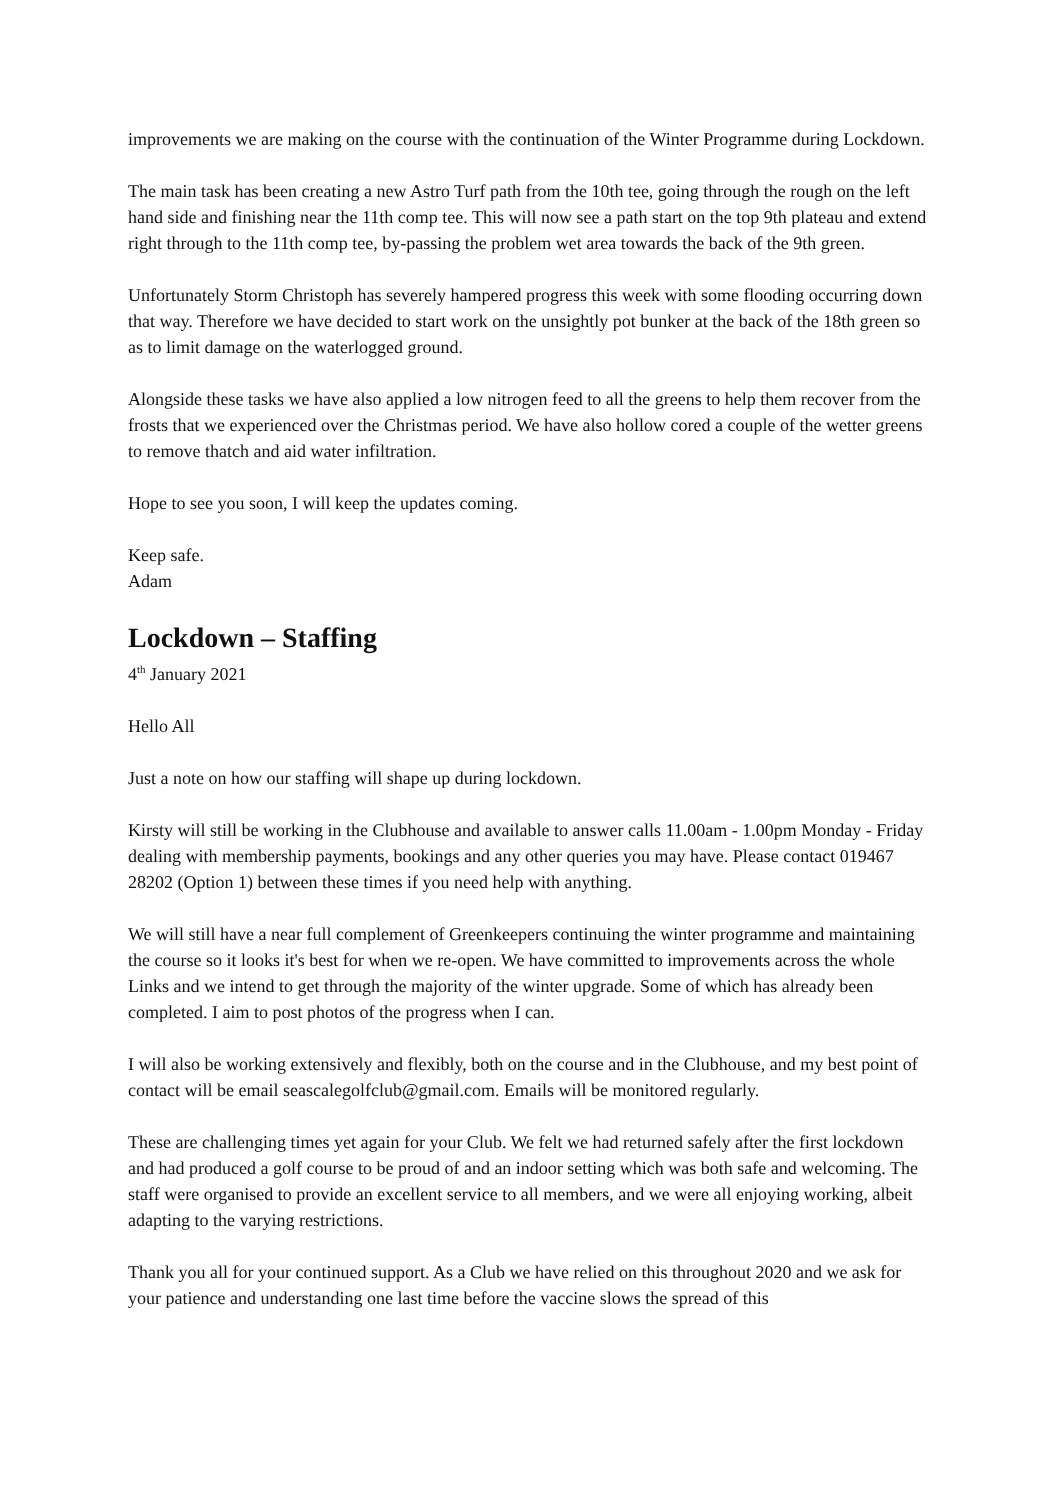improvements we are making on the course with the continuation of the Winter Programme during Lockdown.
The main task has been creating a new Astro Turf path from the 10th tee, going through the rough on the left hand side and finishing near the 11th comp tee. This will now see a path start on the top 9th plateau and extend right through to the 11th comp tee, by-passing the problem wet area towards the back of the 9th green.
Unfortunately Storm Christoph has severely hampered progress this week with some flooding occurring down that way. Therefore we have decided to start work on the unsightly pot bunker at the back of the 18th green so as to limit damage on the waterlogged ground.
Alongside these tasks we have also applied a low nitrogen feed to all the greens to help them recover from the frosts that we experienced over the Christmas period. We have also hollow cored a couple of the wetter greens to remove thatch and aid water infiltration.
Hope to see you soon, I will keep the updates coming.
Keep safe.
Adam
Lockdown – Staffing
4<sup>th</sup> January 2021
Hello All
Just a note on how our staffing will shape up during lockdown.
Kirsty will still be working in the Clubhouse and available to answer calls 11.00am - 1.00pm Monday - Friday dealing with membership payments, bookings and any other queries you may have. Please contact 019467 28202 (Option 1) between these times if you need help with anything.
We will still have a near full complement of Greenkeepers continuing the winter programme and maintaining the course so it looks it's best for when we re-open. We have committed to improvements across the whole Links and we intend to get through the majority of the winter upgrade. Some of which has already been completed. I aim to post photos of the progress when I can.
I will also be working extensively and flexibly, both on the course and in the Clubhouse, and my best point of contact will be email seascalegolfclub@gmail.com. Emails will be monitored regularly.
These are challenging times yet again for your Club. We felt we had returned safely after the first lockdown and had produced a golf course to be proud of and an indoor setting which was both safe and welcoming. The staff were organised to provide an excellent service to all members, and we were all enjoying working, albeit adapting to the varying restrictions.
Thank you all for your continued support. As a Club we have relied on this throughout 2020 and we ask for your patience and understanding one last time before the vaccine slows the spread of this